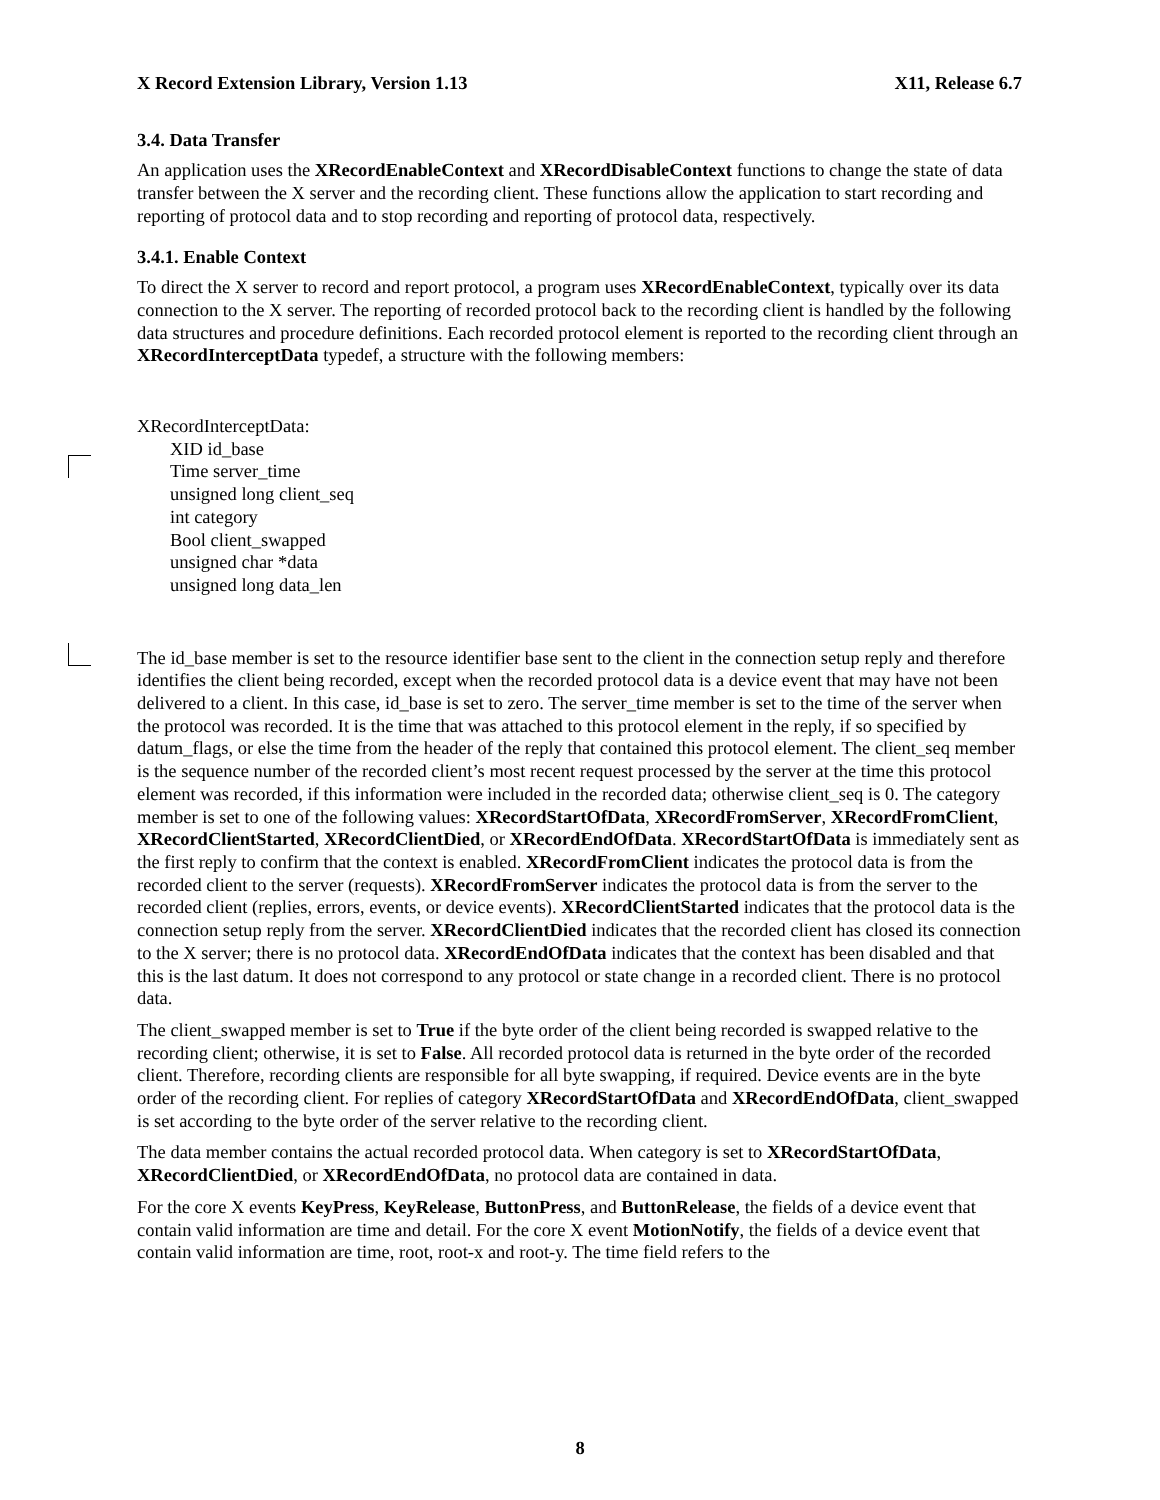X Record Extension Library, Version 1.13 X11, Release 6.7
3.4. Data Transfer
An application uses the XRecordEnableContext and XRecordDisableContext functions to change the state of data transfer between the X server and the recording client. These functions allow the application to start recording and reporting of protocol data and to stop recording and reporting of protocol data, respectively.
3.4.1. Enable Context
To direct the X server to record and report protocol, a program uses XRecordEnableContext, typically over its data connection to the X server. The reporting of recorded protocol back to the recording client is handled by the following data structures and procedure definitions. Each recorded protocol element is reported to the recording client through an XRecordInterceptData typedef, a structure with the following members:
XRecordInterceptData:
XID id_base
Time server_time
unsigned long client_seq
int category
Bool client_swapped
unsigned char *data
unsigned long data_len
The id_base member is set to the resource identifier base sent to the client in the connection setup reply and therefore identifies the client being recorded, except when the recorded protocol data is a device event that may have not been delivered to a client. In this case, id_base is set to zero. The server_time member is set to the time of the server when the protocol was recorded. It is the time that was attached to this protocol element in the reply, if so specified by datum_flags, or else the time from the header of the reply that contained this protocol element. The client_seq member is the sequence number of the recorded client’s most recent request processed by the server at the time this protocol element was recorded, if this information were included in the recorded data; otherwise client_seq is 0. The category member is set to one of the following values: XRecordStartOfData, XRecordFromServer, XRecordFromClient, XRecordClientStarted, XRecordClientDied, or XRecordEndOfData. XRecordStartOfData is immediately sent as the first reply to confirm that the context is enabled. XRecordFromClient indicates the protocol data is from the recorded client to the server (requests). XRecordFromServer indicates the protocol data is from the server to the recorded client (replies, errors, events, or device events). XRecordClientStarted indicates that the protocol data is the connection setup reply from the server. XRecordClientDied indicates that the recorded client has closed its connection to the X server; there is no protocol data. XRecordEndOfData indicates that the context has been disabled and that this is the last datum. It does not correspond to any protocol or state change in a recorded client. There is no protocol data.
The client_swapped member is set to True if the byte order of the client being recorded is swapped relative to the recording client; otherwise, it is set to False. All recorded protocol data is returned in the byte order of the recorded client. Therefore, recording clients are responsible for all byte swapping, if required. Device events are in the byte order of the recording client. For replies of category XRecordStartOfData and XRecordEndOfData, client_swapped is set according to the byte order of the server relative to the recording client.
The data member contains the actual recorded protocol data. When category is set to XRecordStartOfData, XRecordClientDied, or XRecordEndOfData, no protocol data are contained in data.
For the core X events KeyPress, KeyRelease, ButtonPress, and ButtonRelease, the fields of a device event that contain valid information are time and detail. For the core X event MotionNotify, the fields of a device event that contain valid information are time, root, root-x and root-y. The time field refers to the
8